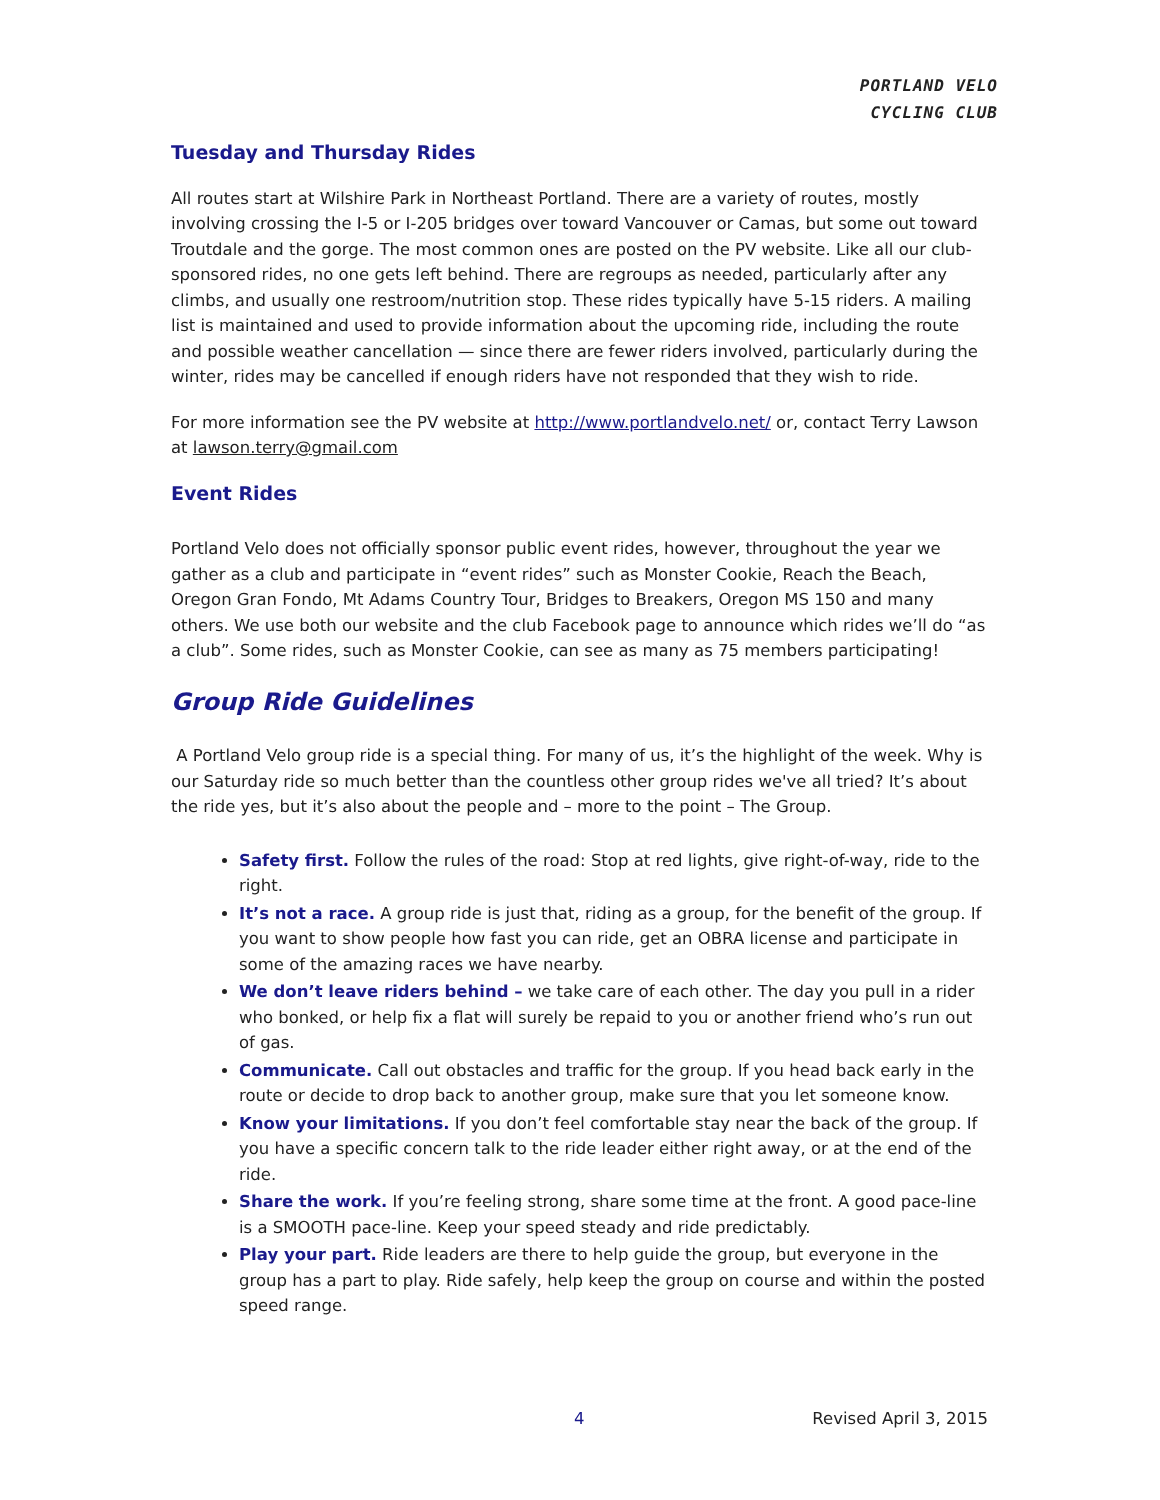PORTLAND VELO
CYCLING CLUB
Tuesday and Thursday Rides
All routes start at Wilshire Park in Northeast Portland. There are a variety of routes, mostly involving crossing the I-5 or I-205 bridges over toward Vancouver or Camas, but some out toward Troutdale and the gorge. The most common ones are posted on the PV website. Like all our club-sponsored rides, no one gets left behind. There are regroups as needed, particularly after any climbs, and usually one restroom/nutrition stop. These rides typically have 5-15 riders. A mailing list is maintained and used to provide information about the upcoming ride, including the route and possible weather cancellation — since there are fewer riders involved, particularly during the winter, rides may be cancelled if enough riders have not responded that they wish to ride.
For more information see the PV website at http://www.portlandvelo.net/ or, contact Terry Lawson at lawson.terry@gmail.com
Event Rides
Portland Velo does not officially sponsor public event rides, however, throughout the year we gather as a club and participate in “event rides” such as Monster Cookie, Reach the Beach, Oregon Gran Fondo, Mt Adams Country Tour, Bridges to Breakers, Oregon MS 150 and many others. We use both our website and the club Facebook page to announce which rides we’ll do “as a club”. Some rides, such as Monster Cookie, can see as many as 75 members participating!
Group Ride Guidelines
A Portland Velo group ride is a special thing. For many of us, it’s the highlight of the week. Why is our Saturday ride so much better than the countless other group rides we've all tried? It’s about the ride yes, but it’s also about the people and – more to the point – The Group.
Safety first. Follow the rules of the road: Stop at red lights, give right-of-way, ride to the right.
It’s not a race. A group ride is just that, riding as a group, for the benefit of the group. If you want to show people how fast you can ride, get an OBRA license and participate in some of the amazing races we have nearby.
We don’t leave riders behind – we take care of each other. The day you pull in a rider who bonked, or help fix a flat will surely be repaid to you or another friend who’s run out of gas.
Communicate. Call out obstacles and traffic for the group. If you head back early in the route or decide to drop back to another group, make sure that you let someone know.
Know your limitations. If you don’t feel comfortable stay near the back of the group. If you have a specific concern talk to the ride leader either right away, or at the end of the ride.
Share the work. If you’re feeling strong, share some time at the front. A good pace-line is a SMOOTH pace-line. Keep your speed steady and ride predictably.
Play your part. Ride leaders are there to help guide the group, but everyone in the group has a part to play. Ride safely, help keep the group on course and within the posted speed range.
4 Revised April 3, 2015